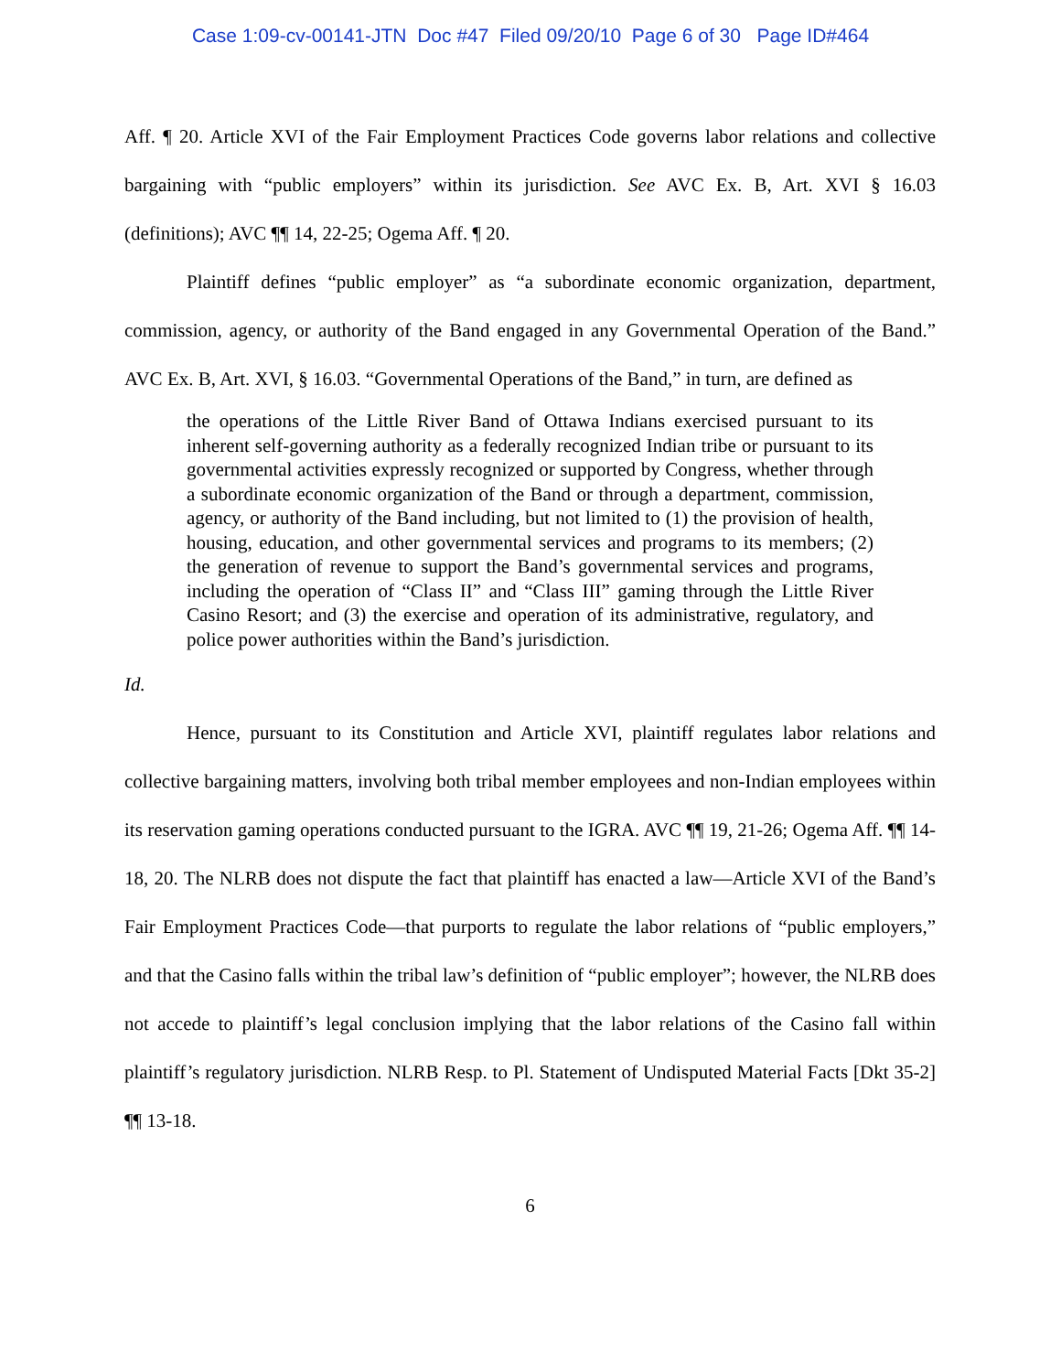Case 1:09-cv-00141-JTN Doc #47 Filed 09/20/10 Page 6 of 30 Page ID#464
Aff. ¶ 20. Article XVI of the Fair Employment Practices Code governs labor relations and collective bargaining with “public employers” within its jurisdiction. See AVC Ex. B, Art. XVI § 16.03 (definitions); AVC ¶¶ 14, 22-25; Ogema Aff. ¶ 20.
Plaintiff defines “public employer” as “a subordinate economic organization, department, commission, agency, or authority of the Band engaged in any Governmental Operation of the Band.” AVC Ex. B, Art. XVI, § 16.03. “Governmental Operations of the Band,” in turn, are defined as
the operations of the Little River Band of Ottawa Indians exercised pursuant to its inherent self-governing authority as a federally recognized Indian tribe or pursuant to its governmental activities expressly recognized or supported by Congress, whether through a subordinate economic organization of the Band or through a department, commission, agency, or authority of the Band including, but not limited to (1) the provision of health, housing, education, and other governmental services and programs to its members; (2) the generation of revenue to support the Band’s governmental services and programs, including the operation of “Class II” and “Class III” gaming through the Little River Casino Resort; and (3) the exercise and operation of its administrative, regulatory, and police power authorities within the Band’s jurisdiction.
Id.
Hence, pursuant to its Constitution and Article XVI, plaintiff regulates labor relations and collective bargaining matters, involving both tribal member employees and non-Indian employees within its reservation gaming operations conducted pursuant to the IGRA. AVC ¶¶ 19, 21-26; Ogema Aff. ¶¶ 14-18, 20. The NLRB does not dispute the fact that plaintiff has enacted a law—Article XVI of the Band’s Fair Employment Practices Code—that purports to regulate the labor relations of “public employers,” and that the Casino falls within the tribal law’s definition of “public employer”; however, the NLRB does not accede to plaintiff’s legal conclusion implying that the labor relations of the Casino fall within plaintiff’s regulatory jurisdiction. NLRB Resp. to Pl. Statement of Undisputed Material Facts [Dkt 35-2] ¶¶ 13-18.
6